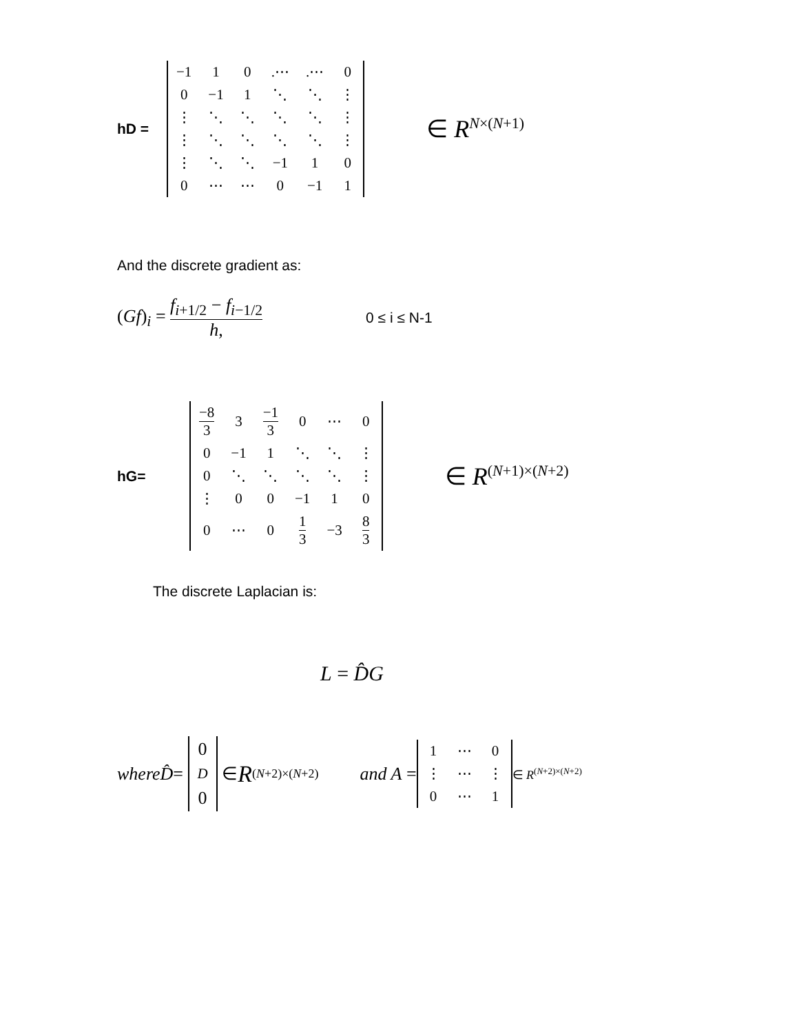hD =
| −1 | 1 | 0 | .⋯ | .⋯ | 0 |
| 0 | −1 | 1 | ⋱ | ⋱ | ⋮ |
| ⋮ | ⋱ | ⋱ | ⋱ | ⋱ | ⋮ |
| ⋮ | ⋱ | ⋱ | ⋱ | ⋱ | ⋮ |
| ⋮ | ⋱ | ⋱ | −1 | 1 | 0 |
| 0 | ⋯ | ⋯ | 0 | −1 | 1 |
∈ R<sup>N×(N+1)</sup>
And the discrete gradient as:
(Gf)<sub>i</sub> = f<sub>i+1/2</sub> − f<sub>i−1/2</sub> h, 0 ≤ i ≤ N-1
hG=
| −8 3 | 3 | −1 3 | 0 | ⋯ | 0 |
| 0 | −1 | 1 | ⋱ | ⋱ | ⋮ |
| 0 | ⋱ | ⋱ | ⋱ | ⋱ | ⋮ |
| ⋮ | 0 | 0 | −1 | 1 | 0 |
| 0 | ⋯ | 0 | 1 3 | −3 | 8 3 |
∈ R<sup>(N+1)×(N+2)</sup>
The discrete Laplacian is:
L = D̂G
whereD̂ =
| 0 |
| D |
| 0 |
∈ R<sup>(N+2)×(N+2)</sup> and A =
| 1 | ⋯ | 0 |
| ⋮ | ⋯ | ⋮ |
| 0 | ⋯ | 1 |
∈ R<sup>(N+2)×(N+2)</sup>